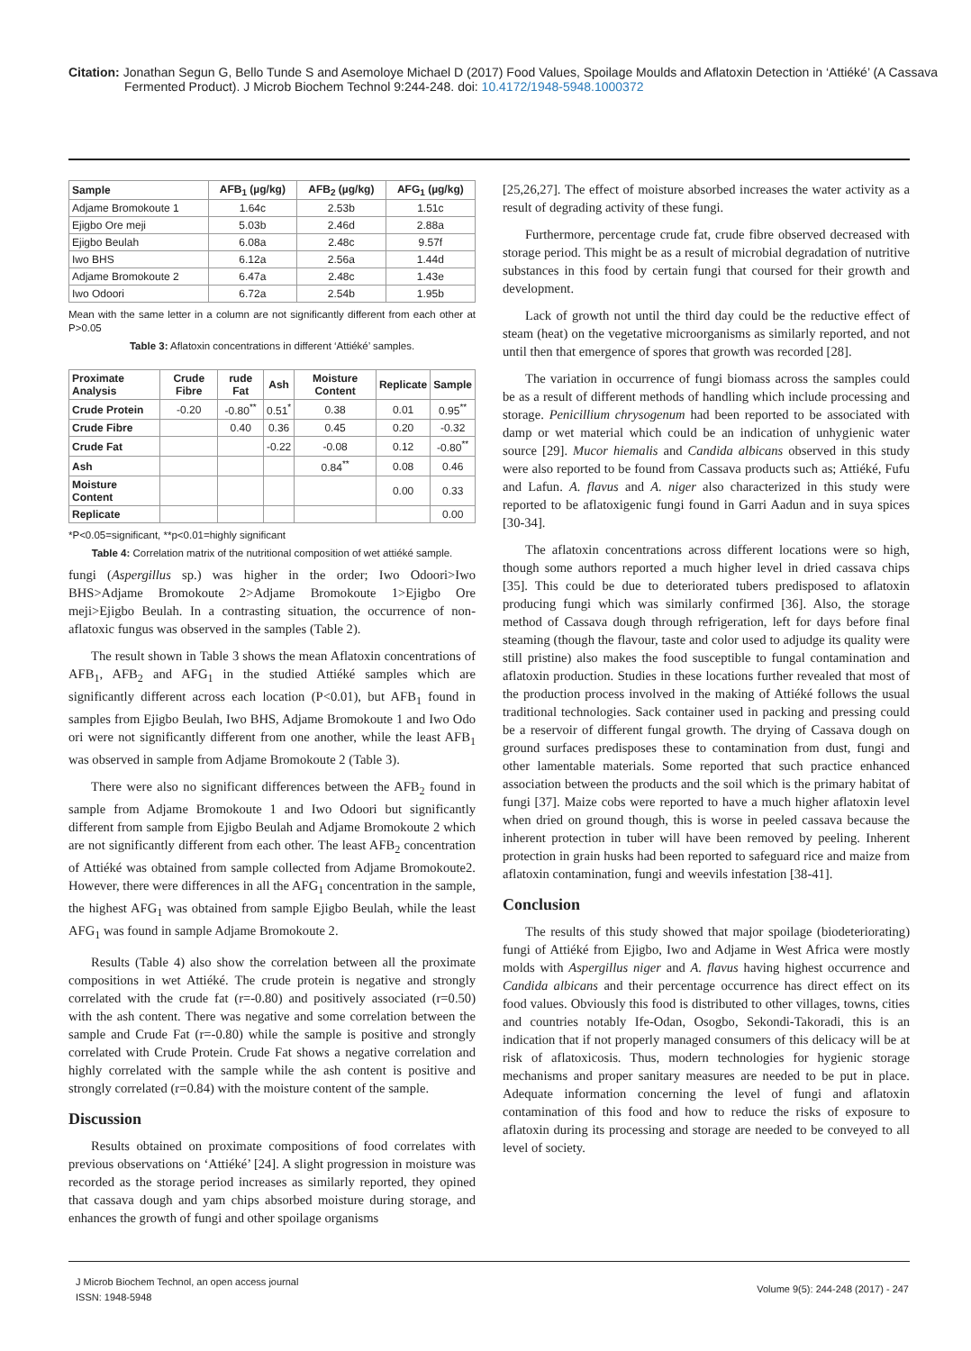Citation: Jonathan Segun G, Bello Tunde S and Asemoloye Michael D (2017) Food Values, Spoilage Moulds and Aflatoxin Detection in ‘Attiéké’ (A Cassava Fermented Product). J Microb Biochem Technol 9:244-248. doi: 10.4172/1948-5948.1000372
| Sample | AFB<sub>1</sub> (µg/kg) | AFB<sub>2</sub> (µg/kg) | AFG<sub>1</sub> (µg/kg) |
| --- | --- | --- | --- |
| Adjame Bromokoute 1 | 1.64c | 2.53b | 1.51c |
| Ejigbo Ore meji | 5.03b | 2.46d | 2.88a |
| Ejigbo Beulah | 6.08a | 2.48c | 9.57f |
| Iwo BHS | 6.12a | 2.56a | 1.44d |
| Adjame Bromokoute 2 | 6.47a | 2.48c | 1.43e |
| Iwo Odoori | 6.72a | 2.54b | 1.95b |
Mean with the same letter in a column are not significantly different from each other at P>0.05
Table 3: Aflatoxin concentrations in different ‘Attiéké’ samples.
| Proximate Analysis | Crude Fibre | rude Fat | Ash | Moisture Content | Replicate | Sample |
| --- | --- | --- | --- | --- | --- | --- |
| Crude Protein | -0.20 | -0.80<sup>**</sup> | 0.51<sup>*</sup> | 0.38 | 0.01 | 0.95<sup>**</sup> |
| Crude Fibre | | 0.40 | 0.36 | 0.45 | 0.20 | -0.32 |
| Crude Fat | | | -0.22 | -0.08 | 0.12 | -0.80<sup>**</sup> |
| Ash | | | | 0.84<sup>**</sup> | 0.08 | 0.46 |
| Moisture Content | | | | | 0.00 | 0.33 |
| Replicate | | | | | | 0.00 |
*P<0.05=significant, **p<0.01=highly significant
Table 4: Correlation matrix of the nutritional composition of wet attiéké sample.
fungi (Aspergillus sp.) was higher in the order; Iwo Odoori>Iwo BHS>Adjame Bromokoute 2>Adjame Bromokoute 1>Ejigbo Ore meji>Ejigbo Beulah. In a contrasting situation, the occurrence of non-aflatoxic fungus was observed in the samples (Table 2).
The result shown in Table 3 shows the mean Aflatoxin concentrations of AFB<sub>1</sub>, AFB<sub>2</sub> and AFG<sub>1</sub> in the studied Attiéké samples which are significantly different across each location (P<0.01), but AFB<sub>1</sub> found in samples from Ejigbo Beulah, Iwo BHS, Adjame Bromokoute 1 and Iwo Odo ori were not significantly different from one another, while the least AFB<sub>1</sub> was observed in sample from Adjame Bromokoute 2 (Table 3).
There were also no significant differences between the AFB<sub>2</sub> found in sample from Adjame Bromokoute 1 and Iwo Odoori but significantly different from sample from Ejigbo Beulah and Adjame Bromokoute 2 which are not significantly different from each other. The least AFB<sub>2</sub> concentration of Attiéké was obtained from sample collected from Adjame Bromokoute2. However, there were differences in all the AFG<sub>1</sub> concentration in the sample, the highest AFG<sub>1</sub> was obtained from sample Ejigbo Beulah, while the least AFG<sub>1</sub> was found in sample Adjame Bromokoute 2.
Results (Table 4) also show the correlation between all the proximate compositions in wet Attiéké. The crude protein is negative and strongly correlated with the crude fat (r=-0.80) and positively associated (r=0.50) with the ash content. There was negative and some correlation between the sample and Crude Fat (r=-0.80) while the sample is positive and strongly correlated with Crude Protein. Crude Fat shows a negative correlation and highly correlated with the sample while the ash content is positive and strongly correlated (r=0.84) with the moisture content of the sample.
Discussion
Results obtained on proximate compositions of food correlates with previous observations on ‘Attiéké’ [24]. A slight progression in moisture was recorded as the storage period increases as similarly reported, they opined that cassava dough and yam chips absorbed moisture during storage, and enhances the growth of fungi and other spoilage organisms
[25,26,27]. The effect of moisture absorbed increases the water activity as a result of degrading activity of these fungi.
Furthermore, percentage crude fat, crude fibre observed decreased with storage period. This might be as a result of microbial degradation of nutritive substances in this food by certain fungi that coursed for their growth and development.
Lack of growth not until the third day could be the reductive effect of steam (heat) on the vegetative microorganisms as similarly reported, and not until then that emergence of spores that growth was recorded [28].
The variation in occurrence of fungi biomass across the samples could be as a result of different methods of handling which include processing and storage. Penicillium chrysogenum had been reported to be associated with damp or wet material which could be an indication of unhygienic water source [29]. Mucor hiemalis and Candida albicans observed in this study were also reported to be found from Cassava products such as; Attiéké, Fufu and Lafun. A. flavus and A. niger also characterized in this study were reported to be aflatoxigenic fungi found in Garri Aadun and in suya spices [30-34].
The aflatoxin concentrations across different locations were so high, though some authors reported a much higher level in dried cassava chips [35]. This could be due to deteriorated tubers predisposed to aflatoxin producing fungi which was similarly confirmed [36]. Also, the storage method of Cassava dough through refrigeration, left for days before final steaming (though the flavour, taste and color used to adjudge its quality were still pristine) also makes the food susceptible to fungal contamination and aflatoxin production. Studies in these locations further revealed that most of the production process involved in the making of Attiéké follows the usual traditional technologies. Sack container used in packing and pressing could be a reservoir of different fungal growth. The drying of Cassava dough on ground surfaces predisposes these to contamination from dust, fungi and other lamentable materials. Some reported that such practice enhanced association between the products and the soil which is the primary habitat of fungi [37]. Maize cobs were reported to have a much higher aflatoxin level when dried on ground though, this is worse in peeled cassava because the inherent protection in tuber will have been removed by peeling. Inherent protection in grain husks had been reported to safeguard rice and maize from aflatoxin contamination, fungi and weevils infestation [38-41].
Conclusion
The results of this study showed that major spoilage (biodeteriorating) fungi of Attiéké from Ejigbo, Iwo and Adjame in West Africa were mostly molds with Aspergillus niger and A. flavus having highest occurrence and Candida albicans and their percentage occurrence has direct effect on its food values. Obviously this food is distributed to other villages, towns, cities and countries notably Ife-Odan, Osogbo, Sekondi-Takoradi, this is an indication that if not properly managed consumers of this delicacy will be at risk of aflatoxicosis. Thus, modern technologies for hygienic storage mechanisms and proper sanitary measures are needed to be put in place. Adequate information concerning the level of fungi and aflatoxin contamination of this food and how to reduce the risks of exposure to aflatoxin during its processing and storage are needed to be conveyed to all level of society.
J Microb Biochem Technol, an open access journal
ISSN: 1948-5948
Volume 9(5): 244-248 (2017) - 247